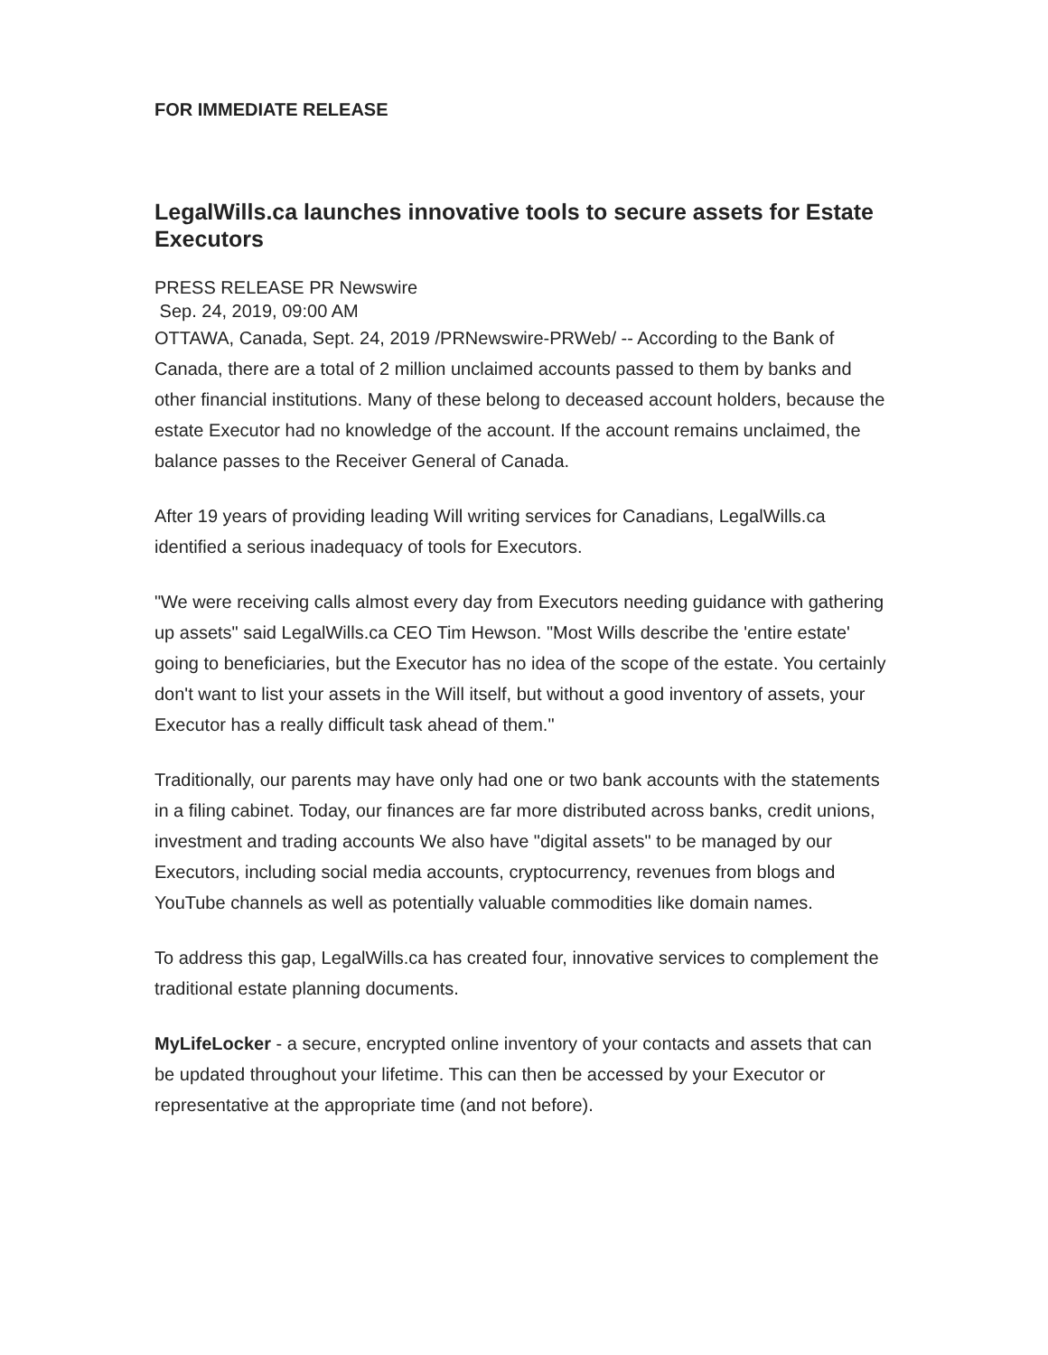FOR IMMEDIATE RELEASE
LegalWills.ca launches innovative tools to secure assets for Estate Executors
PRESS RELEASE PR Newswire
Sep. 24, 2019, 09:00 AM
OTTAWA, Canada, Sept. 24, 2019 /PRNewswire-PRWeb/ -- According to the Bank of Canada, there are a total of 2 million unclaimed accounts passed to them by banks and other financial institutions. Many of these belong to deceased account holders, because the estate Executor had no knowledge of the account. If the account remains unclaimed, the balance passes to the Receiver General of Canada.
After 19 years of providing leading Will writing services for Canadians, LegalWills.ca identified a serious inadequacy of tools for Executors.
"We were receiving calls almost every day from Executors needing guidance with gathering up assets" said LegalWills.ca CEO Tim Hewson. "Most Wills describe the 'entire estate' going to beneficiaries, but the Executor has no idea of the scope of the estate. You certainly don't want to list your assets in the Will itself, but without a good inventory of assets, your Executor has a really difficult task ahead of them."
Traditionally, our parents may have only had one or two bank accounts with the statements in a filing cabinet. Today, our finances are far more distributed across banks, credit unions, investment and trading accounts We also have "digital assets" to be managed by our Executors, including social media accounts, cryptocurrency, revenues from blogs and YouTube channels as well as potentially valuable commodities like domain names.
To address this gap, LegalWills.ca has created four, innovative services to complement the traditional estate planning documents.
MyLifeLocker - a secure, encrypted online inventory of your contacts and assets that can be updated throughout your lifetime. This can then be accessed by your Executor or representative at the appropriate time (and not before).